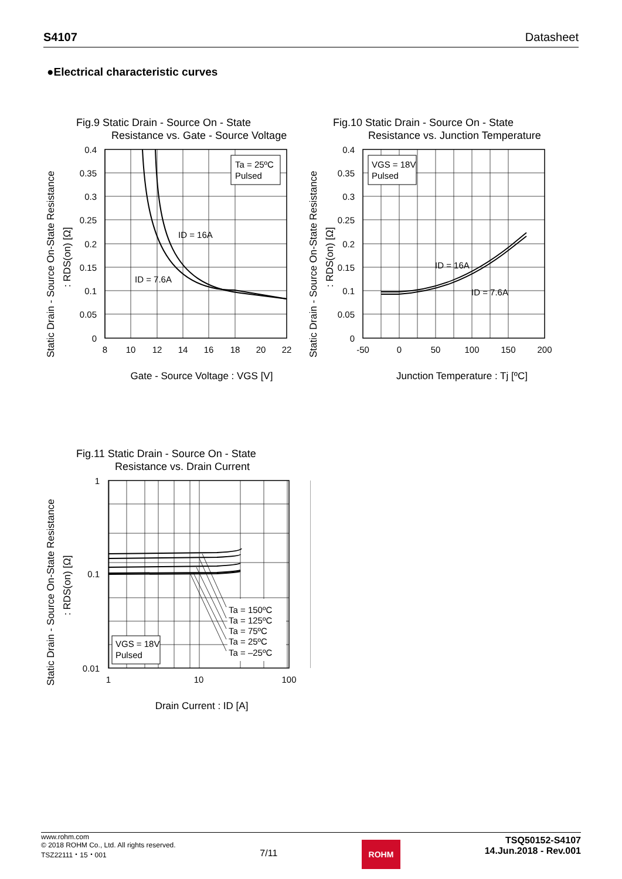S4107 Datasheet
●Electrical characteristic curves
Fig.9 Static Drain - Source On - State
Resistance vs. Gate - Source Voltage
Ta = 25ºC
Pulsed
ID = 16A
ID = 7.6A
0.4
0.35
0.3
0.25
0.2
0.15
0.1
0.05
0
8
10
12
14
16
18
20
22
Gate - Source Voltage : VGS [V]
Static Drain - Source On-State Resistance
: RDS(on) [Ω]
Fig.10 Static Drain - Source On - State
Resistance vs. Junction Temperature
VGS = 18V
Pulsed
ID = 16A
ID = 7.6A
0.4
0.35
0.3
0.25
0.2
0.15
0.1
0.05
0
-50
0
50
100
150
200
Junction Temperature : Tj [ºC]
Static Drain - Source On-State Resistance
: RDS(on) [Ω]
Fig.11 Static Drain - Source On - State
Resistance vs. Drain Current
Ta = 150ºC
Ta = 125ºC
Ta = 75ºC
Ta = 25ºC
Ta = –25ºC
VGS = 18V
Pulsed
1
0.1
0.01
1
10
100
Drain Current : ID [A]
Static Drain - Source On-State Resistance
: RDS(on) [Ω]
www.rohm.com
© 2018 ROHM Co., Ltd. All rights reserved.
TSZ22111・15・001
7/11
ROHM
TSQ50152-S4107
14.Jun.2018 - Rev.001